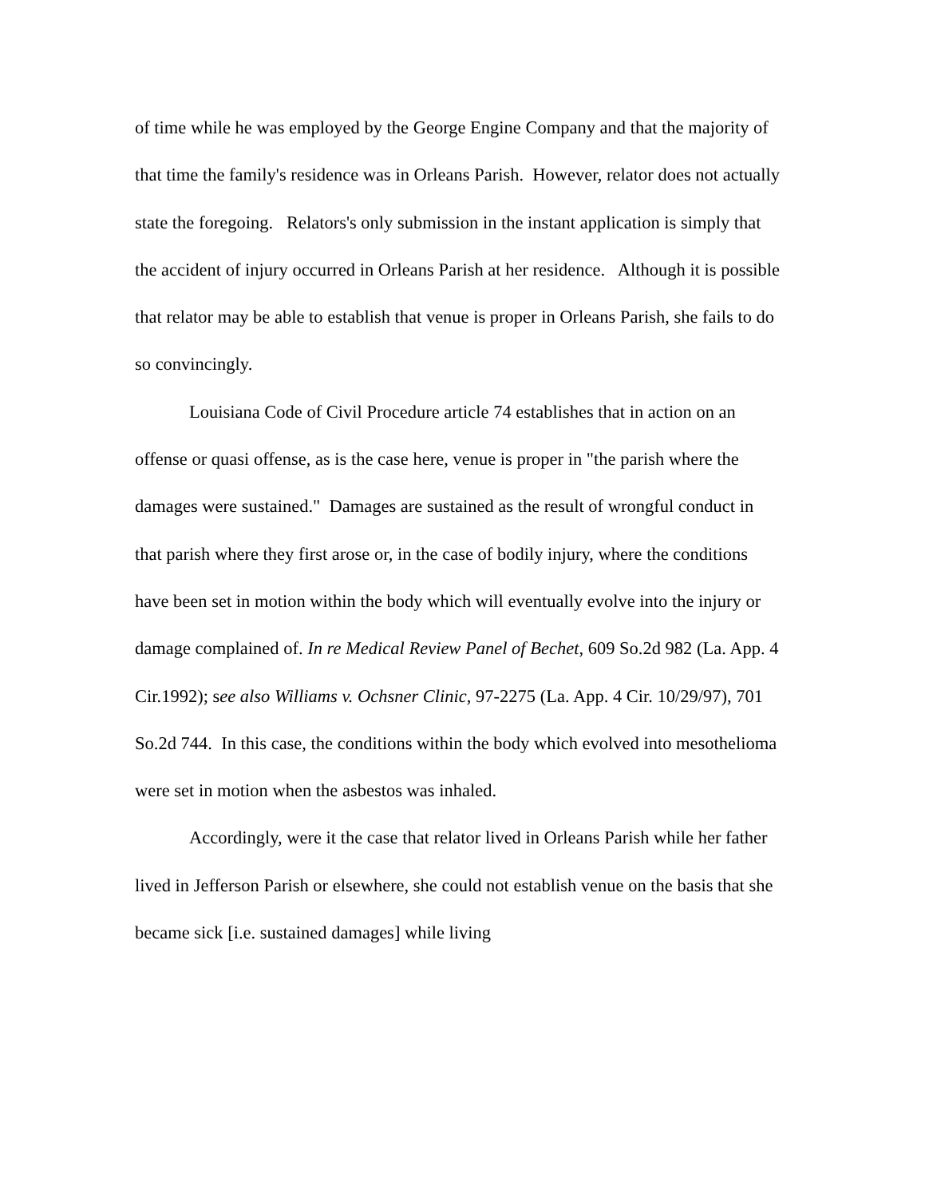of time while he was employed by the George Engine Company and that the majority of that time the family's residence was in Orleans Parish. However, relator does not actually state the foregoing. Relators's only submission in the instant application is simply that the accident of injury occurred in Orleans Parish at her residence. Although it is possible that relator may be able to establish that venue is proper in Orleans Parish, she fails to do so convincingly.
Louisiana Code of Civil Procedure article 74 establishes that in action on an offense or quasi offense, as is the case here, venue is proper in "the parish where the damages were sustained." Damages are sustained as the result of wrongful conduct in that parish where they first arose or, in the case of bodily injury, where the conditions have been set in motion within the body which will eventually evolve into the injury or damage complained of. In re Medical Review Panel of Bechet, 609 So.2d 982 (La. App. 4 Cir.1992); see also Williams v. Ochsner Clinic, 97-2275 (La. App. 4 Cir. 10/29/97), 701 So.2d 744. In this case, the conditions within the body which evolved into mesothelioma were set in motion when the asbestos was inhaled.
Accordingly, were it the case that relator lived in Orleans Parish while her father lived in Jefferson Parish or elsewhere, she could not establish venue on the basis that she became sick [i.e. sustained damages] while living